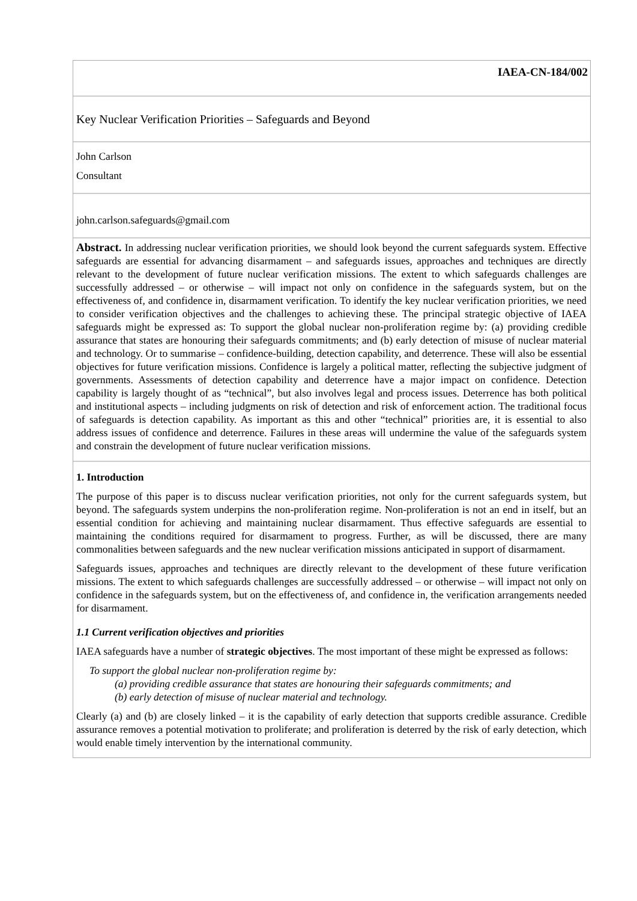IAEA-CN-184/002
Key Nuclear Verification Priorities – Safeguards and Beyond
John Carlson
Consultant
john.carlson.safeguards@gmail.com
Abstract. In addressing nuclear verification priorities, we should look beyond the current safeguards system. Effective safeguards are essential for advancing disarmament – and safeguards issues, approaches and techniques are directly relevant to the development of future nuclear verification missions. The extent to which safeguards challenges are successfully addressed – or otherwise – will impact not only on confidence in the safeguards system, but on the effectiveness of, and confidence in, disarmament verification. To identify the key nuclear verification priorities, we need to consider verification objectives and the challenges to achieving these. The principal strategic objective of IAEA safeguards might be expressed as: To support the global nuclear non-proliferation regime by: (a) providing credible assurance that states are honouring their safeguards commitments; and (b) early detection of misuse of nuclear material and technology. Or to summarise – confidence-building, detection capability, and deterrence. These will also be essential objectives for future verification missions. Confidence is largely a political matter, reflecting the subjective judgment of governments. Assessments of detection capability and deterrence have a major impact on confidence. Detection capability is largely thought of as “technical”, but also involves legal and process issues. Deterrence has both political and institutional aspects – including judgments on risk of detection and risk of enforcement action. The traditional focus of safeguards is detection capability. As important as this and other “technical” priorities are, it is essential to also address issues of confidence and deterrence. Failures in these areas will undermine the value of the safeguards system and constrain the development of future nuclear verification missions.
1. Introduction
The purpose of this paper is to discuss nuclear verification priorities, not only for the current safeguards system, but beyond. The safeguards system underpins the non-proliferation regime. Non-proliferation is not an end in itself, but an essential condition for achieving and maintaining nuclear disarmament. Thus effective safeguards are essential to maintaining the conditions required for disarmament to progress. Further, as will be discussed, there are many commonalities between safeguards and the new nuclear verification missions anticipated in support of disarmament.
Safeguards issues, approaches and techniques are directly relevant to the development of these future verification missions. The extent to which safeguards challenges are successfully addressed – or otherwise – will impact not only on confidence in the safeguards system, but on the effectiveness of, and confidence in, the verification arrangements needed for disarmament.
1.1 Current verification objectives and priorities
IAEA safeguards have a number of strategic objectives. The most important of these might be expressed as follows:
To support the global nuclear non-proliferation regime by:
(a) providing credible assurance that states are honouring their safeguards commitments; and
(b) early detection of misuse of nuclear material and technology.
Clearly (a) and (b) are closely linked – it is the capability of early detection that supports credible assurance. Credible assurance removes a potential motivation to proliferate; and proliferation is deterred by the risk of early detection, which would enable timely intervention by the international community.